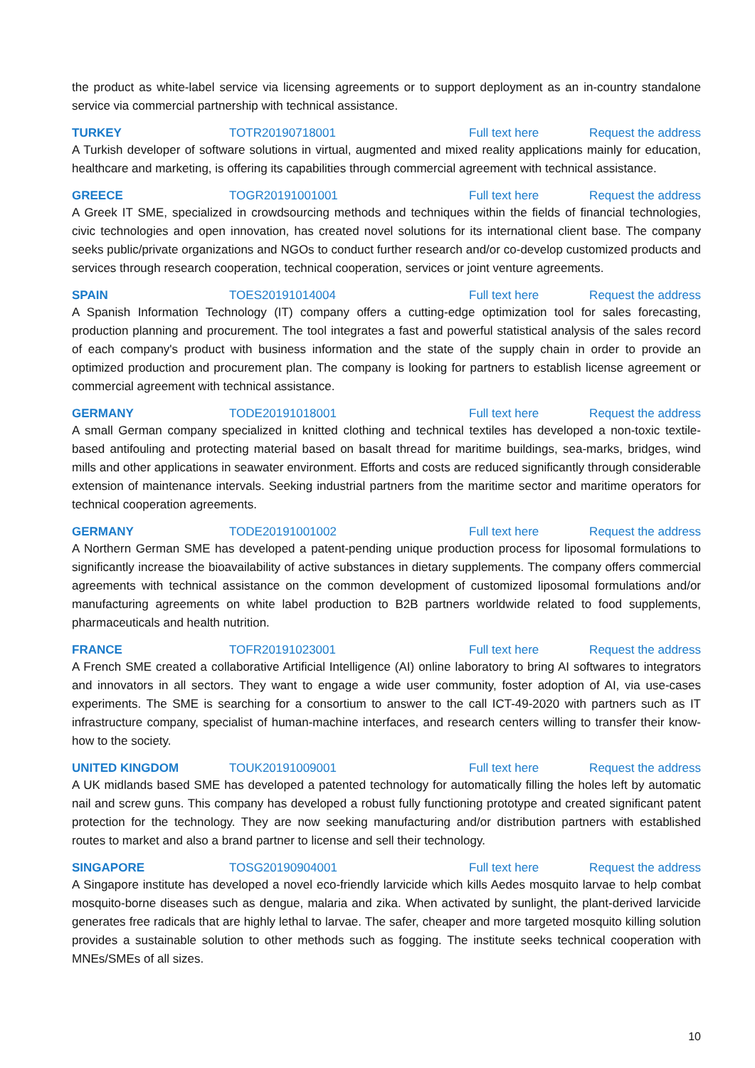the product as white-label service via licensing agreements or to support deployment as an in-country standalone service via commercial partnership with technical assistance.
TURKEY TOTR20190718001 Full text here Request the address
A Turkish developer of software solutions in virtual, augmented and mixed reality applications mainly for education, healthcare and marketing, is offering its capabilities through commercial agreement with technical assistance.
GREECE TOGR20191001001 Full text here Request the address
A Greek IT SME, specialized in crowdsourcing methods and techniques within the fields of financial technologies, civic technologies and open innovation, has created novel solutions for its international client base. The company seeks public/private organizations and NGOs to conduct further research and/or co-develop customized products and services through research cooperation, technical cooperation, services or joint venture agreements.
SPAIN TOES20191014004 Full text here Request the address
A Spanish Information Technology (IT) company offers a cutting-edge optimization tool for sales forecasting, production planning and procurement. The tool integrates a fast and powerful statistical analysis of the sales record of each company's product with business information and the state of the supply chain in order to provide an optimized production and procurement plan. The company is looking for partners to establish license agreement or commercial agreement with technical assistance.
GERMANY TODE20191018001 Full text here Request the address
A small German company specialized in knitted clothing and technical textiles has developed a non-toxic textile-based antifouling and protecting material based on basalt thread for maritime buildings, sea-marks, bridges, wind mills and other applications in seawater environment. Efforts and costs are reduced significantly through considerable extension of maintenance intervals. Seeking industrial partners from the maritime sector and maritime operators for technical cooperation agreements.
GERMANY TODE20191001002 Full text here Request the address
A Northern German SME has developed a patent-pending unique production process for liposomal formulations to significantly increase the bioavailability of active substances in dietary supplements. The company offers commercial agreements with technical assistance on the common development of customized liposomal formulations and/or manufacturing agreements on white label production to B2B partners worldwide related to food supplements, pharmaceuticals and health nutrition.
FRANCE TOFR20191023001 Full text here Request the address
A French SME created a collaborative Artificial Intelligence (AI) online laboratory to bring AI softwares to integrators and innovators in all sectors. They want to engage a wide user community, foster adoption of AI, via use-cases experiments. The SME is searching for a consortium to answer to the call ICT-49-2020 with partners such as IT infrastructure company, specialist of human-machine interfaces, and research centers willing to transfer their know-how to the society.
UNITED KINGDOM TOUK20191009001 Full text here Request the address
A UK midlands based SME has developed a patented technology for automatically filling the holes left by automatic nail and screw guns. This company has developed a robust fully functioning prototype and created significant patent protection for the technology. They are now seeking manufacturing and/or distribution partners with established routes to market and also a brand partner to license and sell their technology.
SINGAPORE TOSG20190904001 Full text here Request the address
A Singapore institute has developed a novel eco-friendly larvicide which kills Aedes mosquito larvae to help combat mosquito-borne diseases such as dengue, malaria and zika. When activated by sunlight, the plant-derived larvicide generates free radicals that are highly lethal to larvae. The safer, cheaper and more targeted mosquito killing solution provides a sustainable solution to other methods such as fogging. The institute seeks technical cooperation with MNEs/SMEs of all sizes.
10